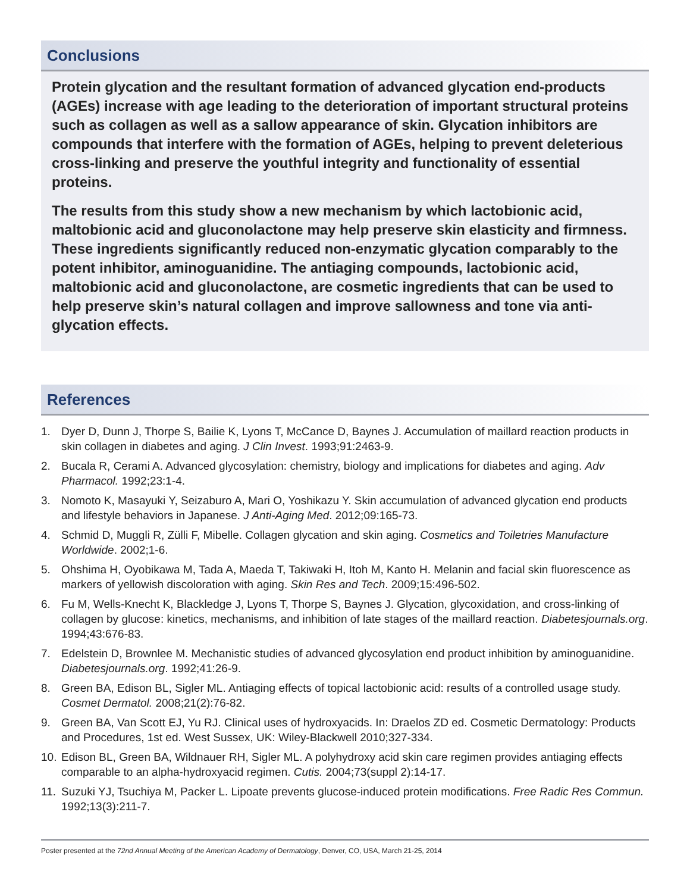Conclusions
Protein glycation and the resultant formation of advanced glycation end-products (AGEs) increase with age leading to the deterioration of important structural proteins such as collagen as well as a sallow appearance of skin. Glycation inhibitors are compounds that interfere with the formation of AGEs, helping to prevent deleterious cross-linking and preserve the youthful integrity and functionality of essential proteins.
The results from this study show a new mechanism by which lactobionic acid, maltobionic acid and gluconolactone may help preserve skin elasticity and firmness. These ingredients significantly reduced non-enzymatic glycation comparably to the potent inhibitor, aminoguanidine. The antiaging compounds, lactobionic acid, maltobionic acid and gluconolactone, are cosmetic ingredients that can be used to help preserve skin’s natural collagen and improve sallowness and tone via anti-glycation effects.
References
1. Dyer D, Dunn J, Thorpe S, Bailie K, Lyons T, McCance D, Baynes J. Accumulation of maillard reaction products in skin collagen in diabetes and aging. J Clin Invest. 1993;91:2463-9.
2. Bucala R, Cerami A. Advanced glycosylation: chemistry, biology and implications for diabetes and aging. Adv Pharmacol. 1992;23:1-4.
3. Nomoto K, Masayuki Y, Seizaburo A, Mari O, Yoshikazu Y. Skin accumulation of advanced glycation end products and lifestyle behaviors in Japanese. J Anti-Aging Med. 2012;09:165-73.
4. Schmid D, Muggli R, Zülli F, Mibelle. Collagen glycation and skin aging. Cosmetics and Toiletries Manufacture Worldwide. 2002;1-6.
5. Ohshima H, Oyobikawa M, Tada A, Maeda T, Takiwaki H, Itoh M, Kanto H. Melanin and facial skin fluorescence as markers of yellowish discoloration with aging. Skin Res and Tech. 2009;15:496-502.
6. Fu M, Wells-Knecht K, Blackledge J, Lyons T, Thorpe S, Baynes J. Glycation, glycoxidation, and cross-linking of collagen by glucose: kinetics, mechanisms, and inhibition of late stages of the maillard reaction. Diabetesjournals.org. 1994;43:676-83.
7. Edelstein D, Brownlee M. Mechanistic studies of advanced glycosylation end product inhibition by aminoguanidine. Diabetesjournals.org. 1992;41:26-9.
8. Green BA, Edison BL, Sigler ML. Antiaging effects of topical lactobionic acid: results of a controlled usage study. Cosmet Dermatol. 2008;21(2):76-82.
9. Green BA, Van Scott EJ, Yu RJ. Clinical uses of hydroxyacids. In: Draelos ZD ed. Cosmetic Dermatology: Products and Procedures, 1st ed. West Sussex, UK: Wiley-Blackwell 2010;327-334.
10. Edison BL, Green BA, Wildnauer RH, Sigler ML. A polyhydroxy acid skin care regimen provides antiaging effects comparable to an alpha-hydroxyacid regimen. Cutis. 2004;73(suppl 2):14-17.
11. Suzuki YJ, Tsuchiya M, Packer L. Lipoate prevents glucose-induced protein modifications. Free Radic Res Commun. 1992;13(3):211-7.
Poster presented at the 72nd Annual Meeting of the American Academy of Dermatology, Denver, CO, USA, March 21-25, 2014